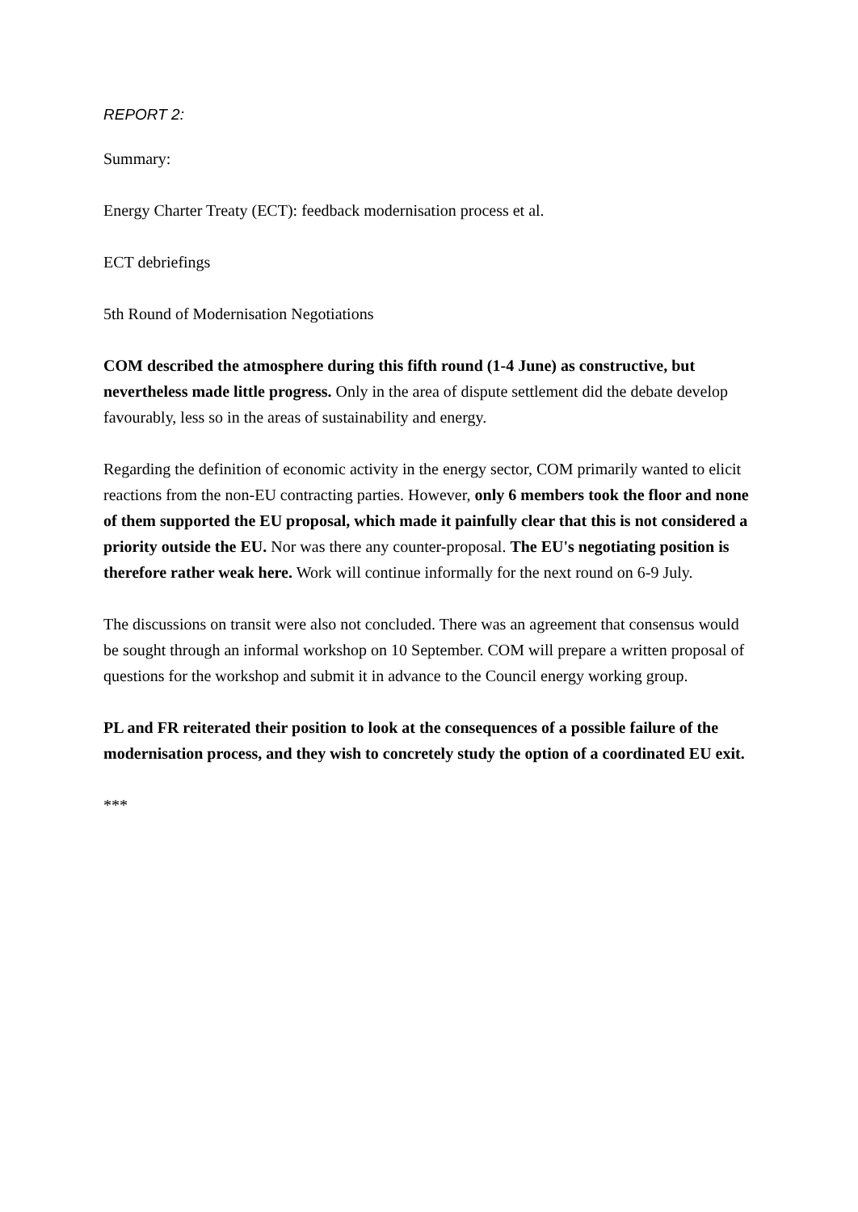REPORT 2:
Summary:
Energy Charter Treaty (ECT): feedback modernisation process et al.
ECT debriefings
5th Round of Modernisation Negotiations
COM described the atmosphere during this fifth round (1-4 June) as constructive, but nevertheless made little progress. Only in the area of dispute settlement did the debate develop favourably, less so in the areas of sustainability and energy.
Regarding the definition of economic activity in the energy sector, COM primarily wanted to elicit reactions from the non-EU contracting parties. However, only 6 members took the floor and none of them supported the EU proposal, which made it painfully clear that this is not considered a priority outside the EU. Nor was there any counter-proposal. The EU's negotiating position is therefore rather weak here. Work will continue informally for the next round on 6-9 July.
The discussions on transit were also not concluded. There was an agreement that consensus would be sought through an informal workshop on 10 September. COM will prepare a written proposal of questions for the workshop and submit it in advance to the Council energy working group.
PL and FR reiterated their position to look at the consequences of a possible failure of the modernisation process, and they wish to concretely study the option of a coordinated EU exit.
***